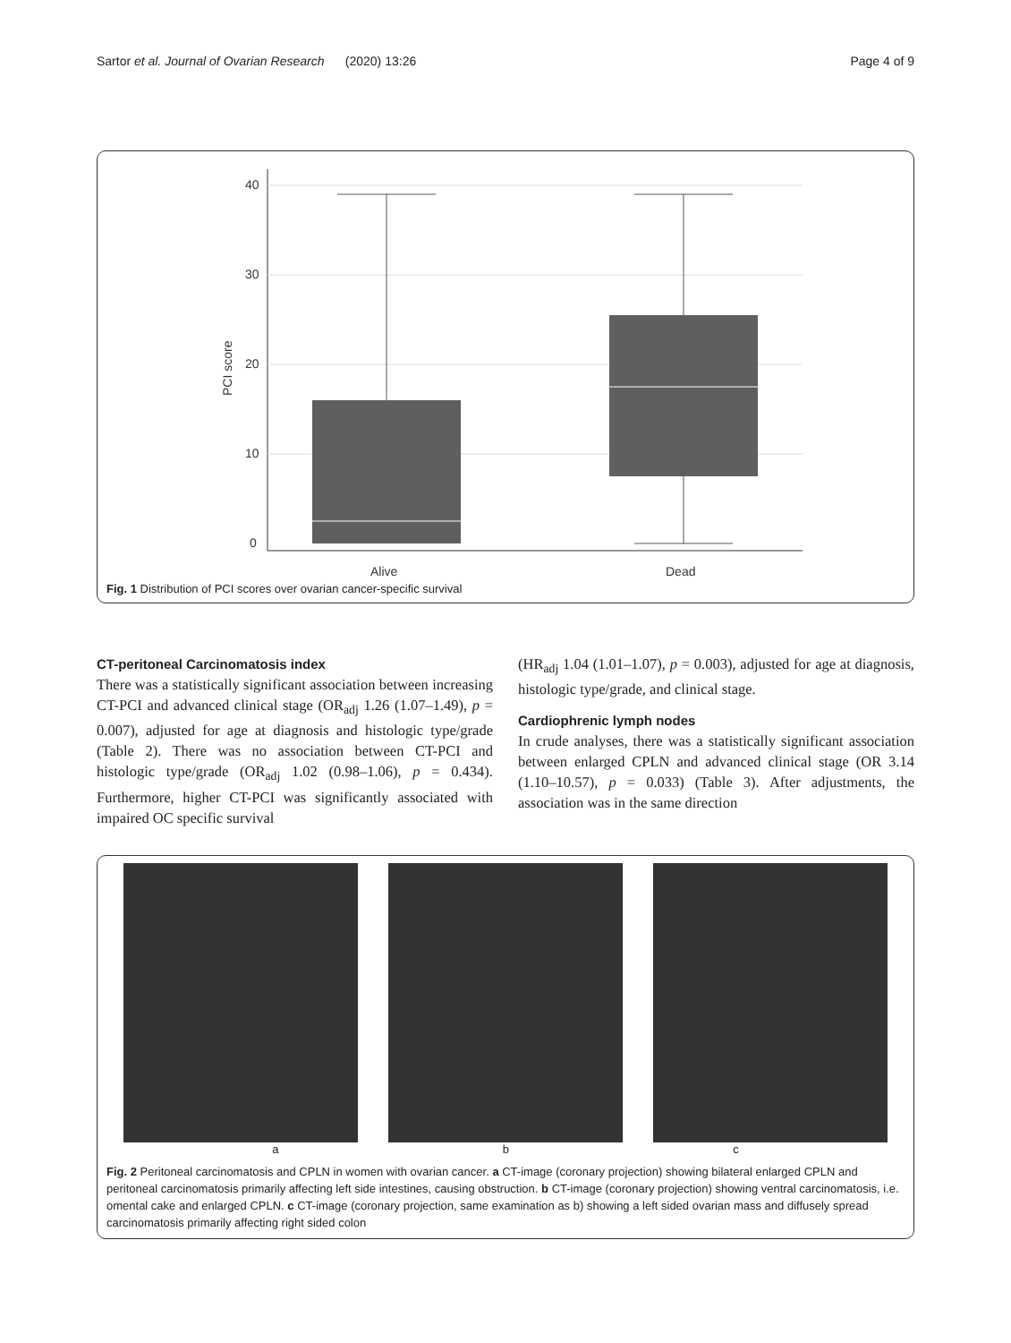Sartor et al. Journal of Ovarian Research (2020) 13:26 Page 4 of 9
0
10
20
30
40
PCI score
Alive
Dead
Fig. 1 Distribution of PCI scores over ovarian cancer-specific survival
CT-peritoneal Carcinomatosis index
There was a statistically significant association between increasing CT-PCI and advanced clinical stage (OR<sub>adj</sub> 1.26 (1.07–1.49), p = 0.007), adjusted for age at diagnosis and histologic type/grade (Table 2). There was no association between CT-PCI and histologic type/grade (OR<sub>adj</sub> 1.02 (0.98–1.06), p = 0.434). Furthermore, higher CT-PCI was significantly associated with impaired OC specific survival
(HR<sub>adj</sub> 1.04 (1.01–1.07), p = 0.003), adjusted for age at diagnosis, histologic type/grade, and clinical stage.
Cardiophrenic lymph nodes
In crude analyses, there was a statistically significant association between enlarged CPLN and advanced clinical stage (OR 3.14 (1.10–10.57), p = 0.033) (Table 3). After adjustments, the association was in the same direction
a b c
Fig. 2 Peritoneal carcinomatosis and CPLN in women with ovarian cancer. a CT-image (coronary projection) showing bilateral enlarged CPLN and peritoneal carcinomatosis primarily affecting left side intestines, causing obstruction. b CT-image (coronary projection) showing ventral carcinomatosis, i.e. omental cake and enlarged CPLN. c CT-image (coronary projection, same examination as b) showing a left sided ovarian mass and diffusely spread carcinomatosis primarily affecting right sided colon